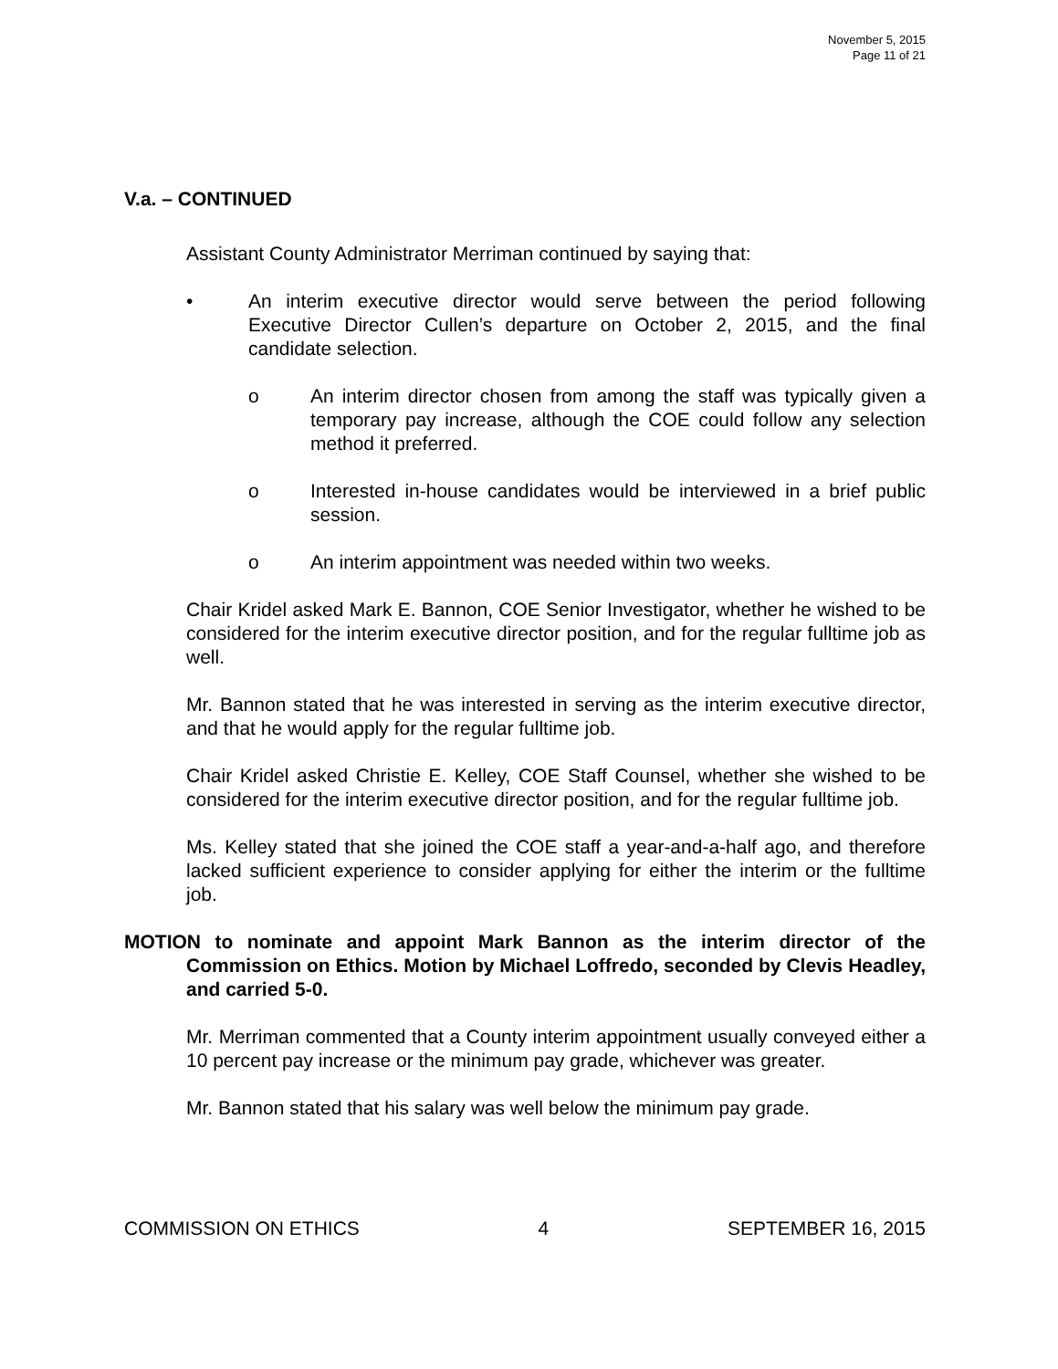November 5, 2015
Page 11 of 21
V.a. – CONTINUED
Assistant County Administrator Merriman continued by saying that:
• An interim executive director would serve between the period following Executive Director Cullen’s departure on October 2, 2015, and the final candidate selection.
o An interim director chosen from among the staff was typically given a temporary pay increase, although the COE could follow any selection method it preferred.
o Interested in-house candidates would be interviewed in a brief public session.
o An interim appointment was needed within two weeks.
Chair Kridel asked Mark E. Bannon, COE Senior Investigator, whether he wished to be considered for the interim executive director position, and for the regular fulltime job as well.
Mr. Bannon stated that he was interested in serving as the interim executive director, and that he would apply for the regular fulltime job.
Chair Kridel asked Christie E. Kelley, COE Staff Counsel, whether she wished to be considered for the interim executive director position, and for the regular fulltime job.
Ms. Kelley stated that she joined the COE staff a year-and-a-half ago, and therefore lacked sufficient experience to consider applying for either the interim or the fulltime job.
MOTION to nominate and appoint Mark Bannon as the interim director of the Commission on Ethics. Motion by Michael Loffredo, seconded by Clevis Headley, and carried 5-0.
Mr. Merriman commented that a County interim appointment usually conveyed either a 10 percent pay increase or the minimum pay grade, whichever was greater.
Mr. Bannon stated that his salary was well below the minimum pay grade.
COMMISSION ON ETHICS 4 SEPTEMBER 16, 2015